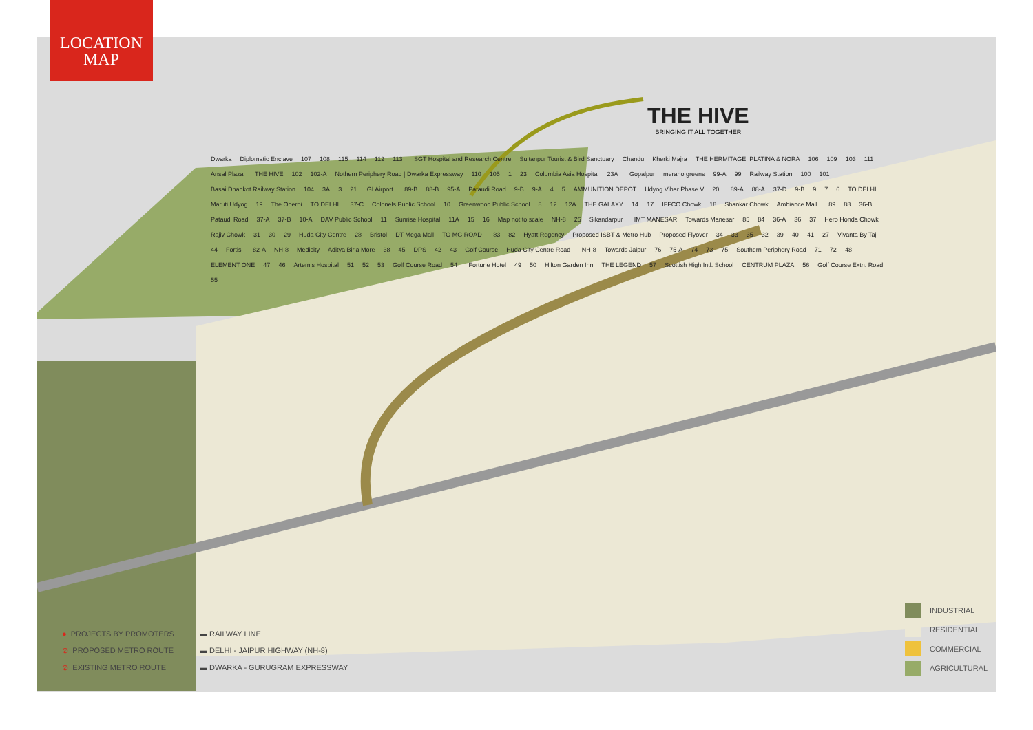LOCATION
MAP
THE HIVE
BRINGING IT ALL TOGETHER
Dwarka Diplomatic Enclave 107 108 115 114 112 113 SGT Hospital and Research Centre Sultanpur Tourist & Bird Sanctuary Chandu Kherki Majra THE HERMITAGE, PLATINA & NORA 106 109 103 111 Ansal Plaza THE HIVE 102 102-A Nothern Periphery Road | Dwarka Expressway 110 105 1 23 Columbia Asia Hospital 23A Gopalpur merano greens 99-A 99 Railway Station 100 101 Basai Dhankot Railway Station 104 3A 3 21 IGI Airport 89-B 88-B 95-A Pataudi Road 9-B 9-A 4 5 AMMUNITION DEPOT Udyog Vihar Phase V 20 89-A 88-A 37-D 9-B 9 7 6 TO DELHI Maruti Udyog 19 The Oberoi TO DELHI 37-C Colonels Public School 10 Greenwood Public School 8 12 12A THE GALAXY 14 17 IFFCO Chowk 18 Shankar Chowk Ambiance Mall 89 88 36-B Pataudi Road 37-A 37-B 10-A DAV Public School 11 Sunrise Hospital 11A 15 16 Map not to scale NH-8 25 Sikandarpur IMT MANESAR Towards Manesar 85 84 36-A 36 37 Hero Honda Chowk Rajiv Chowk 31 30 29 Huda City Centre 28 Bristol DT Mega Mall TO MG ROAD 83 82 Hyatt Regency Proposed ISBT & Metro Hub Proposed Flyover 34 33 35 32 39 40 41 27 Vivanta By Taj 44 Fortis 82-A NH-8 Medicity Aditya Birla More 38 45 DPS 42 43 Golf Course Huda City Centre Road NH-8 Towards Jaipur 76 75-A 74 73 75 Southern Periphery Road 71 72 48 ELEMENT ONE 47 46 Artemis Hospital 51 52 53 Golf Course Road 54 Fortune Hotel 49 50 Hilton Garden Inn THE LEGEND 57 Scottish High Intl. School CENTRUM PLAZA 56 Golf Course Extn. Road 55
● PROJECTS BY PROMOTERS
▬ RAILWAY LINE
⊘ PROPOSED METRO ROUTE
▬ DELHI - JAIPUR HIGHWAY (NH-8)
⊘ EXISTING METRO ROUTE
▬ DWARKA - GURUGRAM EXPRESSWAY
INDUSTRIAL
RESIDENTIAL
COMMERCIAL
AGRICULTURAL